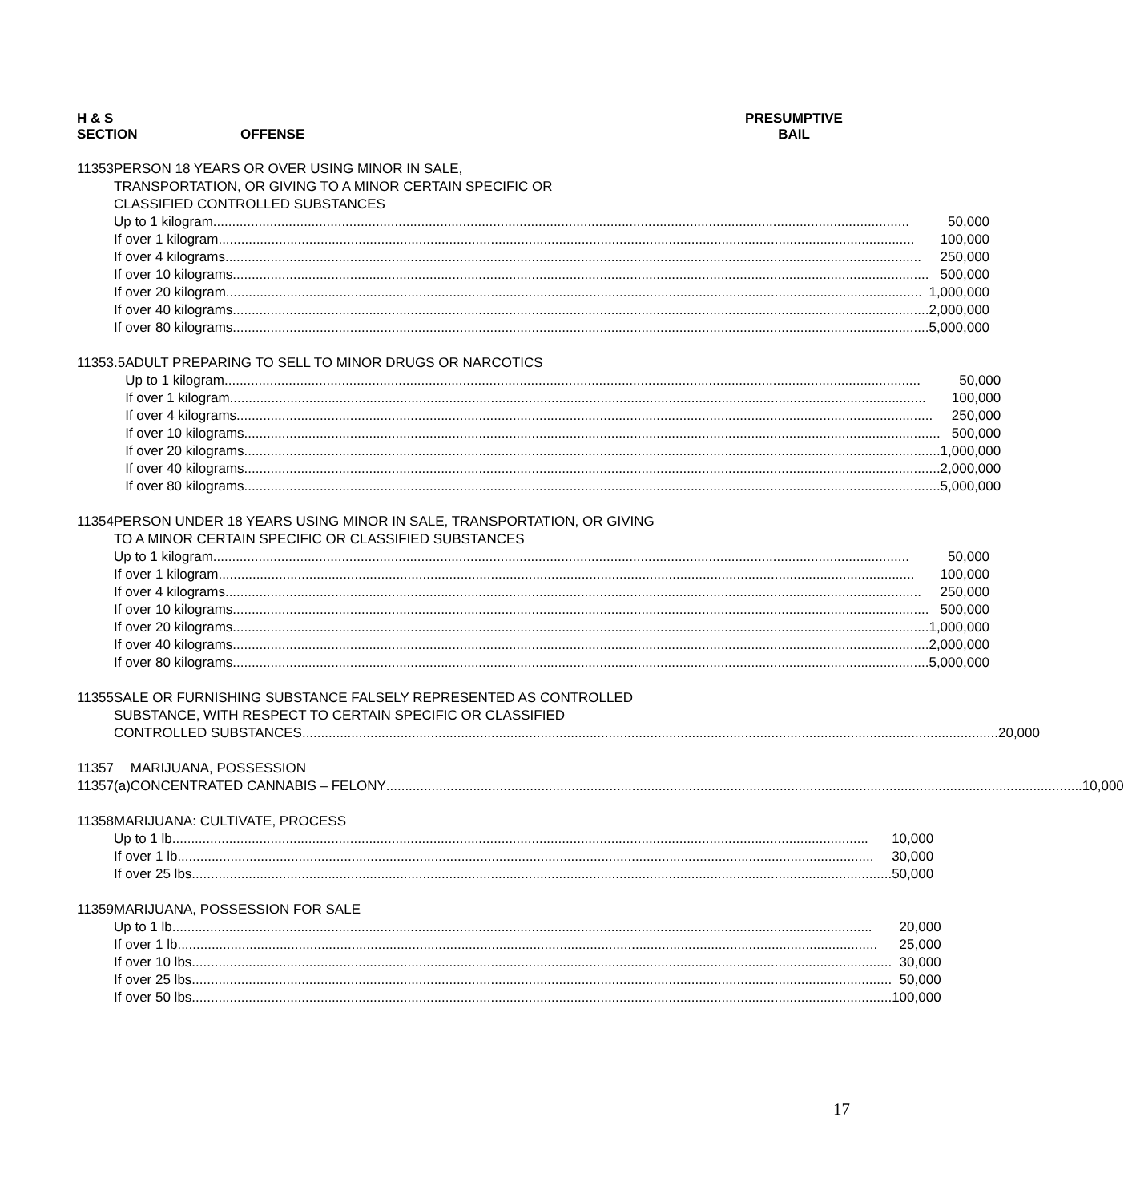H & S
SECTION
OFFENSE PRESUMPTIVE
BAIL
11353 PERSON 18 YEARS OR OVER USING MINOR IN SALE,
TRANSPORTATION, OR GIVING TO A MINOR CERTAIN SPECIFIC OR
CLASSIFIED CONTROLLED SUBSTANCES
Up to 1 kilogram 50,000
If over 1 kilogram 100,000
If over 4 kilograms 250,000
If over 10 kilograms 500,000
If over 20 kilogram 1,000,000
If over 40 kilograms 2,000,000
If over 80 kilograms 5,000,000
11353.5 ADULT PREPARING TO SELL TO MINOR DRUGS OR NARCOTICS
Up to 1 kilogram 50,000
If over 1 kilogram 100,000
If over 4 kilograms 250,000
If over 10 kilograms 500,000
If over 20 kilograms 1,000,000
If over 40 kilograms 2,000,000
If over 80 kilograms 5,000,000
11354 PERSON UNDER 18 YEARS USING MINOR IN SALE, TRANSPORTATION, OR GIVING
TO A MINOR CERTAIN SPECIFIC OR CLASSIFIED SUBSTANCES
Up to 1 kilogram 50,000
If over 1 kilogram 100,000
If over 4 kilograms 250,000
If over 10 kilograms 500,000
If over 20 kilograms 1,000,000
If over 40 kilograms 2,000,000
If over 80 kilograms 5,000,000
11355 SALE OR FURNISHING SUBSTANCE FALSELY REPRESENTED AS CONTROLLED
SUBSTANCE, WITH RESPECT TO CERTAIN SPECIFIC OR CLASSIFIED
CONTROLLED SUBSTANCES 20,000
11357
11357(a)
MARIJUANA, POSSESSION
CONCENTRATED CANNABIS – FELONY 10,000
11358 MARIJUANA: CULTIVATE, PROCESS
Up to 1 lb 10,000
If over 1 lb 30,000
If over 25 lbs. 50,000
11359 MARIJUANA, POSSESSION FOR SALE
Up to 1 lb. 20,000
If over 1 lb. 25,000
If over 10 lbs. 30,000
If over 25 lbs. 50,000
If over 50 lbs. 100,000
17